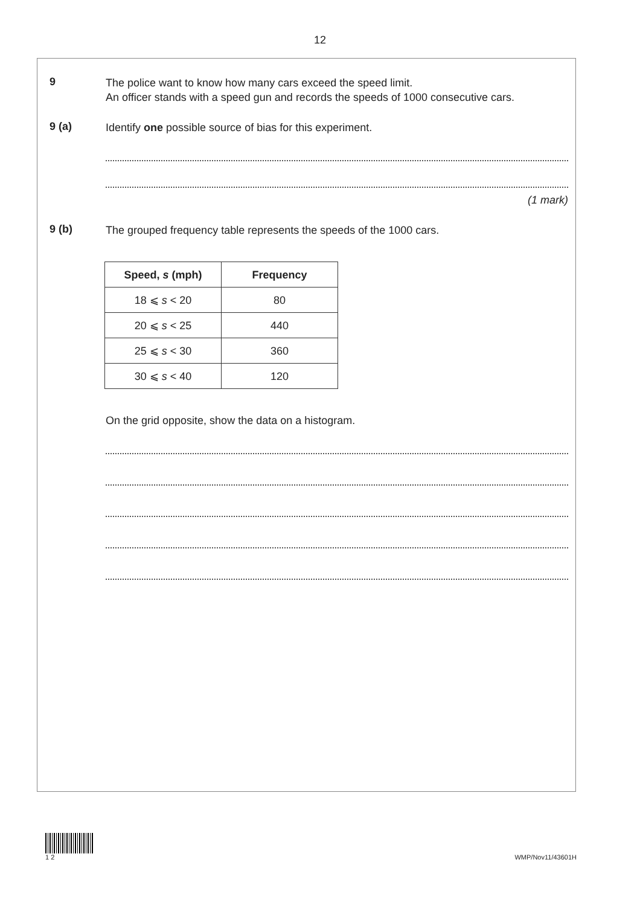12
9
The police want to know how many cars exceed the speed limit.
An officer stands with a speed gun and records the speeds of 1000 consecutive cars.
9 (a)
Identify one possible source of bias for this experiment.
(1 mark)
9 (b)
The grouped frequency table represents the speeds of the 1000 cars.
| Speed, s (mph) | Frequency |
| --- | --- |
| 18 ⩽ s < 20 | 80 |
| 20 ⩽ s < 25 | 440 |
| 25 ⩽ s < 30 | 360 |
| 30 ⩽ s < 40 | 120 |
On the grid opposite, show the data on a histogram.
1 2 WMP/Nov11/43601H